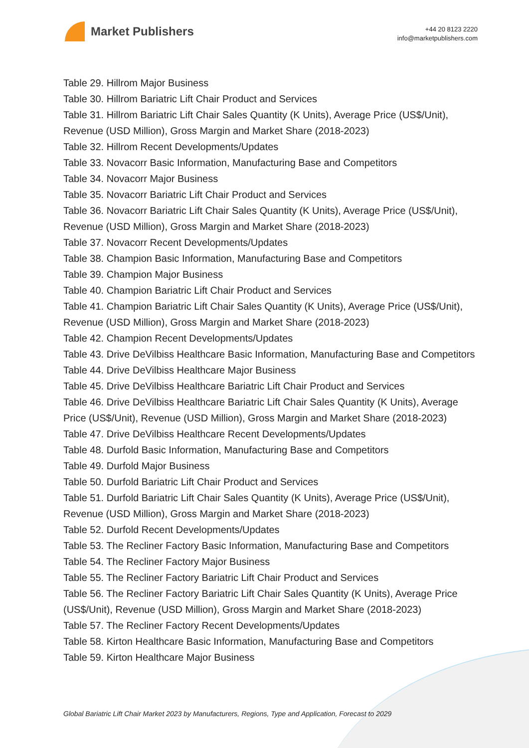Market Publishers
+44 20 8123 2220
info@marketpublishers.com
Table 29. Hillrom Major Business
Table 30. Hillrom Bariatric Lift Chair Product and Services
Table 31. Hillrom Bariatric Lift Chair Sales Quantity (K Units), Average Price (US$/Unit), Revenue (USD Million), Gross Margin and Market Share (2018-2023)
Table 32. Hillrom Recent Developments/Updates
Table 33. Novacorr Basic Information, Manufacturing Base and Competitors
Table 34. Novacorr Major Business
Table 35. Novacorr Bariatric Lift Chair Product and Services
Table 36. Novacorr Bariatric Lift Chair Sales Quantity (K Units), Average Price (US$/Unit), Revenue (USD Million), Gross Margin and Market Share (2018-2023)
Table 37. Novacorr Recent Developments/Updates
Table 38. Champion Basic Information, Manufacturing Base and Competitors
Table 39. Champion Major Business
Table 40. Champion Bariatric Lift Chair Product and Services
Table 41. Champion Bariatric Lift Chair Sales Quantity (K Units), Average Price (US$/Unit), Revenue (USD Million), Gross Margin and Market Share (2018-2023)
Table 42. Champion Recent Developments/Updates
Table 43. Drive DeVilbiss Healthcare Basic Information, Manufacturing Base and Competitors
Table 44. Drive DeVilbiss Healthcare Major Business
Table 45. Drive DeVilbiss Healthcare Bariatric Lift Chair Product and Services
Table 46. Drive DeVilbiss Healthcare Bariatric Lift Chair Sales Quantity (K Units), Average Price (US$/Unit), Revenue (USD Million), Gross Margin and Market Share (2018-2023)
Table 47. Drive DeVilbiss Healthcare Recent Developments/Updates
Table 48. Durfold Basic Information, Manufacturing Base and Competitors
Table 49. Durfold Major Business
Table 50. Durfold Bariatric Lift Chair Product and Services
Table 51. Durfold Bariatric Lift Chair Sales Quantity (K Units), Average Price (US$/Unit), Revenue (USD Million), Gross Margin and Market Share (2018-2023)
Table 52. Durfold Recent Developments/Updates
Table 53. The Recliner Factory Basic Information, Manufacturing Base and Competitors
Table 54. The Recliner Factory Major Business
Table 55. The Recliner Factory Bariatric Lift Chair Product and Services
Table 56. The Recliner Factory Bariatric Lift Chair Sales Quantity (K Units), Average Price (US$/Unit), Revenue (USD Million), Gross Margin and Market Share (2018-2023)
Table 57. The Recliner Factory Recent Developments/Updates
Table 58. Kirton Healthcare Basic Information, Manufacturing Base and Competitors
Table 59. Kirton Healthcare Major Business
Global Bariatric Lift Chair Market 2023 by Manufacturers, Regions, Type and Application, Forecast to 2029